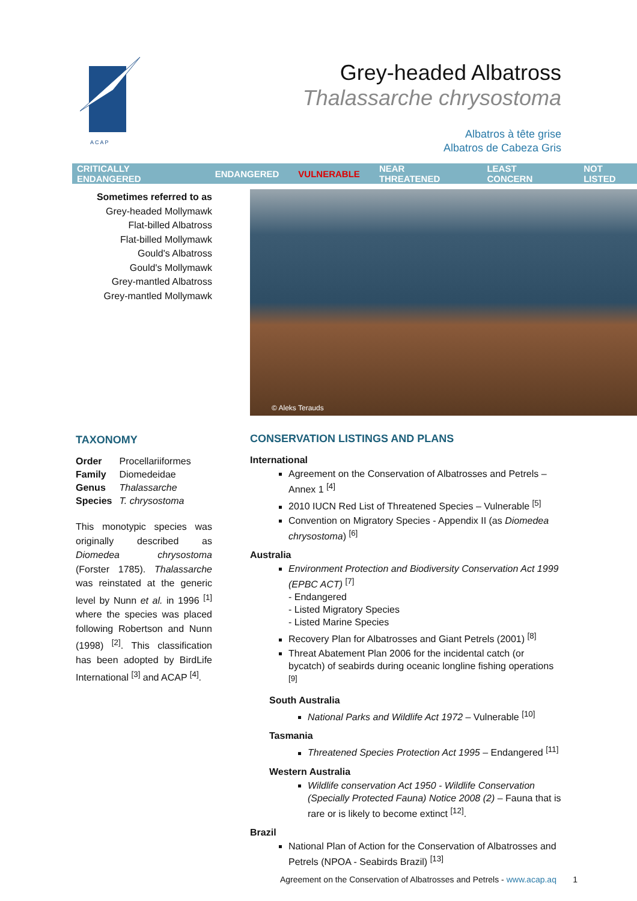A C A P
Grey-headed Albatross
Thalassarche chrysostoma
Albatros à tête grise
Albatros de Cabeza Gris
CRITICALLY ENDANGERED ENDANGERED VULNERABLE NEAR THREATENED LEAST CONCERN NOT LISTED
Sometimes referred to as
Grey-headed Mollymawk
Flat-billed Albatross
Flat-billed Mollymawk
Gould's Albatross
Gould's Mollymawk
Grey-mantled Albatross
Grey-mantled Mollymawk
© Aleks Terauds
TAXONOMY
| Order | Procellariiformes |
| Family | Diomedeidae |
| Genus | Thalassarche |
| Species | T. chrysostoma |
This monotypic species was originally described as Diomedea chrysostoma (Forster 1785). Thalassarche was reinstated at the generic level by Nunn et al. in 1996 <sup>[1]</sup> where the species was placed following Robertson and Nunn (1998) <sup>[2]</sup>. This classification has been adopted by BirdLife International <sup>[3]</sup> and ACAP <sup>[4]</sup>.
CONSERVATION LISTINGS AND PLANS
International
Agreement on the Conservation of Albatrosses and Petrels – Annex 1 <sup>[4]</sup>
2010 IUCN Red List of Threatened Species – Vulnerable <sup>[5]</sup>
Convention on Migratory Species - Appendix II (as Diomedea chrysostoma) <sup>[6]</sup>
Australia
Environment Protection and Biodiversity Conservation Act 1999 (EPBC ACT) <sup>[7]</sup>
- Endangered
- Listed Migratory Species
- Listed Marine Species
Recovery Plan for Albatrosses and Giant Petrels (2001) <sup>[8]</sup>
Threat Abatement Plan 2006 for the incidental catch (or bycatch) of seabirds during oceanic longline fishing operations <sup>[9]</sup>
South Australia
National Parks and Wildlife Act 1972 – Vulnerable <sup>[10]</sup>
Tasmania
Threatened Species Protection Act 1995 – Endangered <sup>[11]</sup>
Western Australia
Wildlife conservation Act 1950 - Wildlife Conservation (Specially Protected Fauna) Notice 2008 (2) – Fauna that is rare or is likely to become extinct <sup>[12]</sup>.
Brazil
National Plan of Action for the Conservation of Albatrosses and Petrels (NPOA - Seabirds Brazil) <sup>[13]</sup>
Agreement on the Conservation of Albatrosses and Petrels - www.acap.aq 1